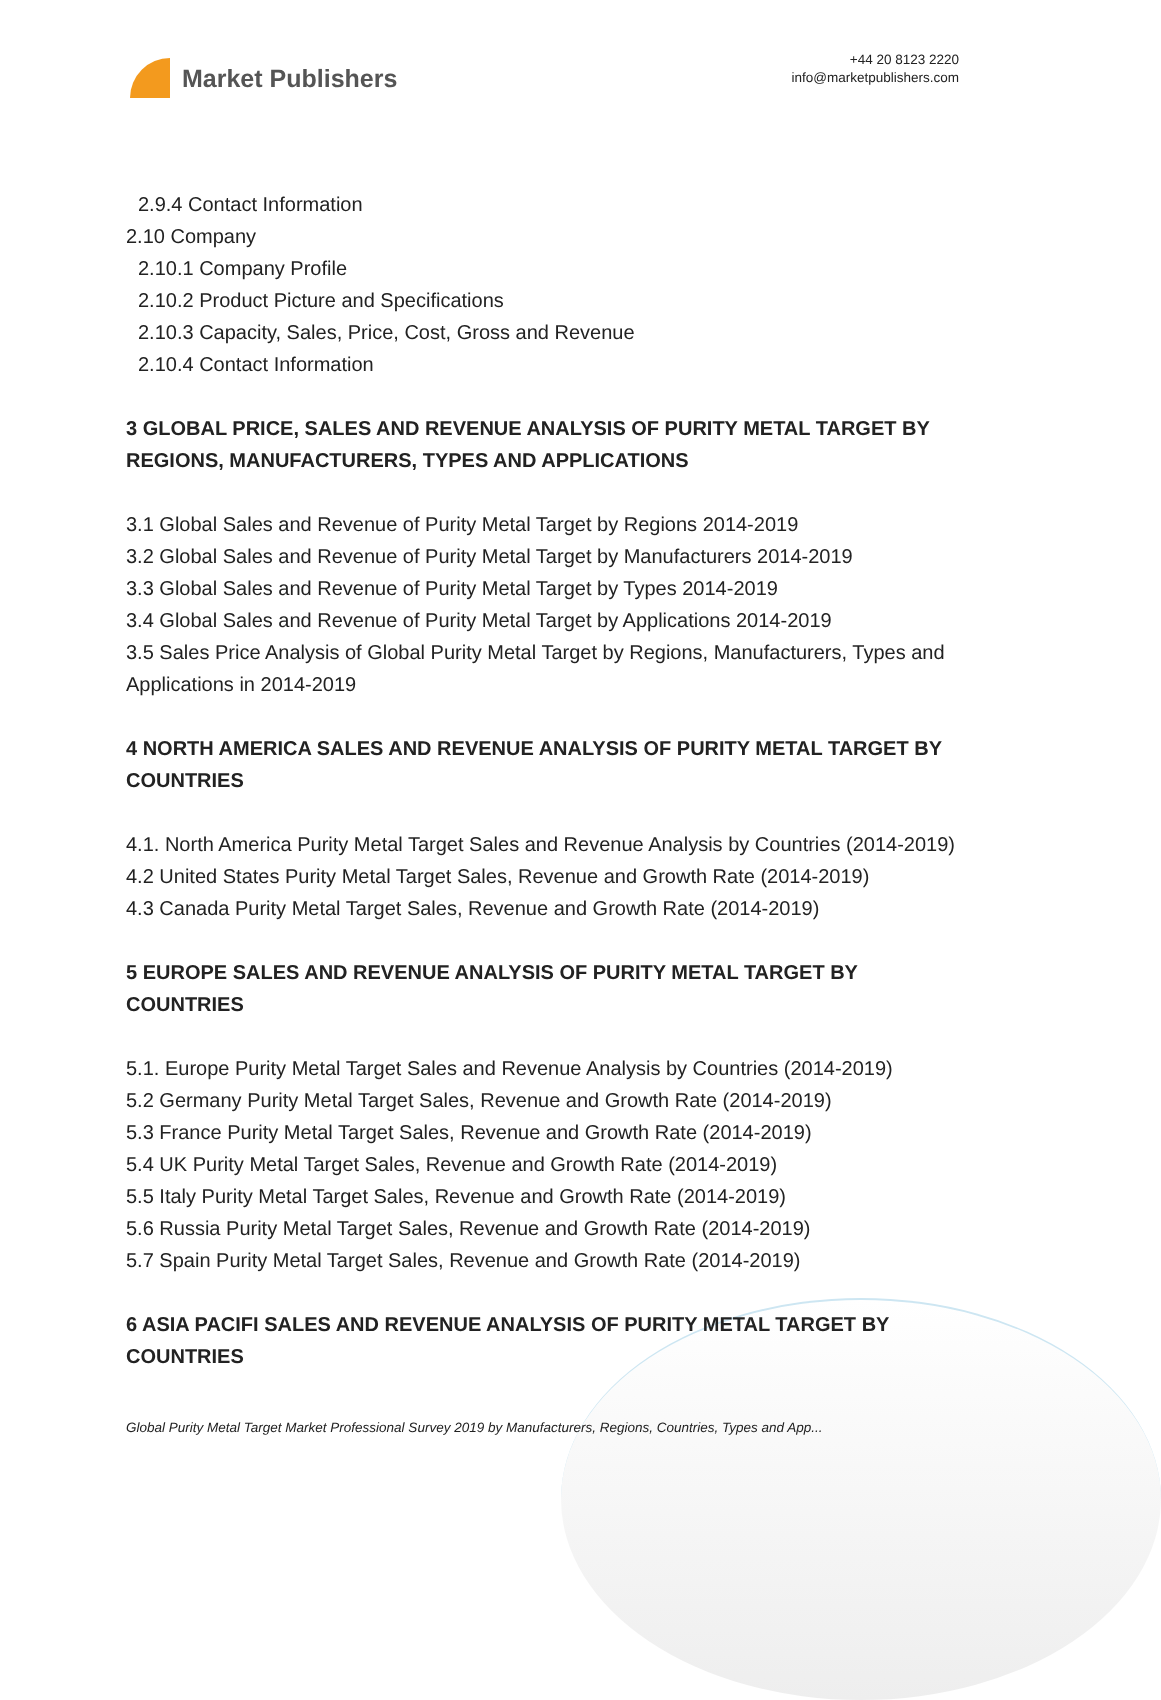Market Publishers
+44 20 8123 2220
info@marketpublishers.com
2.9.4 Contact Information
2.10 Company
2.10.1 Company Profile
2.10.2 Product Picture and Specifications
2.10.3 Capacity, Sales, Price, Cost, Gross and Revenue
2.10.4 Contact Information
3 GLOBAL PRICE, SALES AND REVENUE ANALYSIS OF PURITY METAL TARGET BY REGIONS, MANUFACTURERS, TYPES AND APPLICATIONS
3.1 Global Sales and Revenue of Purity Metal Target by Regions 2014-2019
3.2 Global Sales and Revenue of Purity Metal Target by Manufacturers 2014-2019
3.3 Global Sales and Revenue of Purity Metal Target by Types 2014-2019
3.4 Global Sales and Revenue of Purity Metal Target by Applications 2014-2019
3.5 Sales Price Analysis of Global Purity Metal Target by Regions, Manufacturers, Types and Applications in 2014-2019
4 NORTH AMERICA SALES AND REVENUE ANALYSIS OF PURITY METAL TARGET BY COUNTRIES
4.1. North America Purity Metal Target Sales and Revenue Analysis by Countries (2014-2019)
4.2 United States Purity Metal Target Sales, Revenue and Growth Rate (2014-2019)
4.3 Canada Purity Metal Target Sales, Revenue and Growth Rate (2014-2019)
5 EUROPE SALES AND REVENUE ANALYSIS OF PURITY METAL TARGET BY COUNTRIES
5.1. Europe Purity Metal Target Sales and Revenue Analysis by Countries (2014-2019)
5.2 Germany Purity Metal Target Sales, Revenue and Growth Rate (2014-2019)
5.3 France Purity Metal Target Sales, Revenue and Growth Rate (2014-2019)
5.4 UK Purity Metal Target Sales, Revenue and Growth Rate (2014-2019)
5.5 Italy Purity Metal Target Sales, Revenue and Growth Rate (2014-2019)
5.6 Russia Purity Metal Target Sales, Revenue and Growth Rate (2014-2019)
5.7 Spain Purity Metal Target Sales, Revenue and Growth Rate (2014-2019)
6 ASIA PACIFI SALES AND REVENUE ANALYSIS OF PURITY METAL TARGET BY COUNTRIES
Global Purity Metal Target Market Professional Survey 2019 by Manufacturers, Regions, Countries, Types and App...